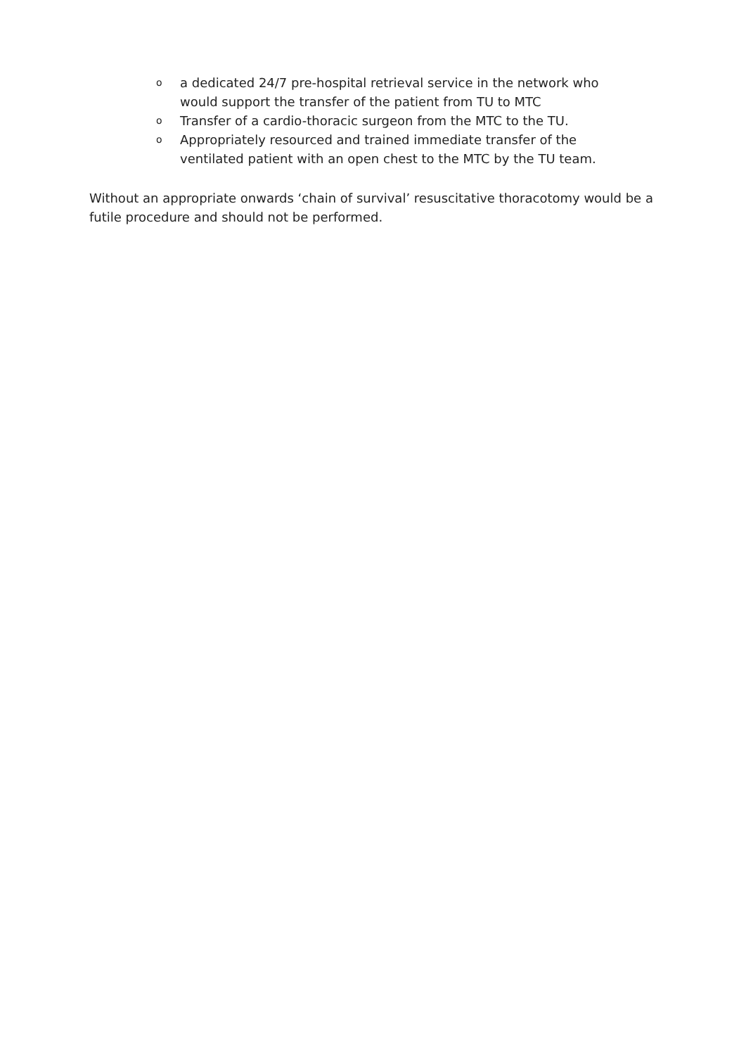oa dedicated 24/7 pre-hospital retrieval service in the network who would support the transfer of the patient from TU to MTC
o Transfer of a cardio-thoracic surgeon from the MTC to the TU.
o Appropriately resourced and trained immediate transfer of the ventilated patient with an open chest to the MTC by the TU team.
Without an appropriate onwards ‘chain of survival’ resuscitative thoracotomy would be a futile procedure and should not be performed.